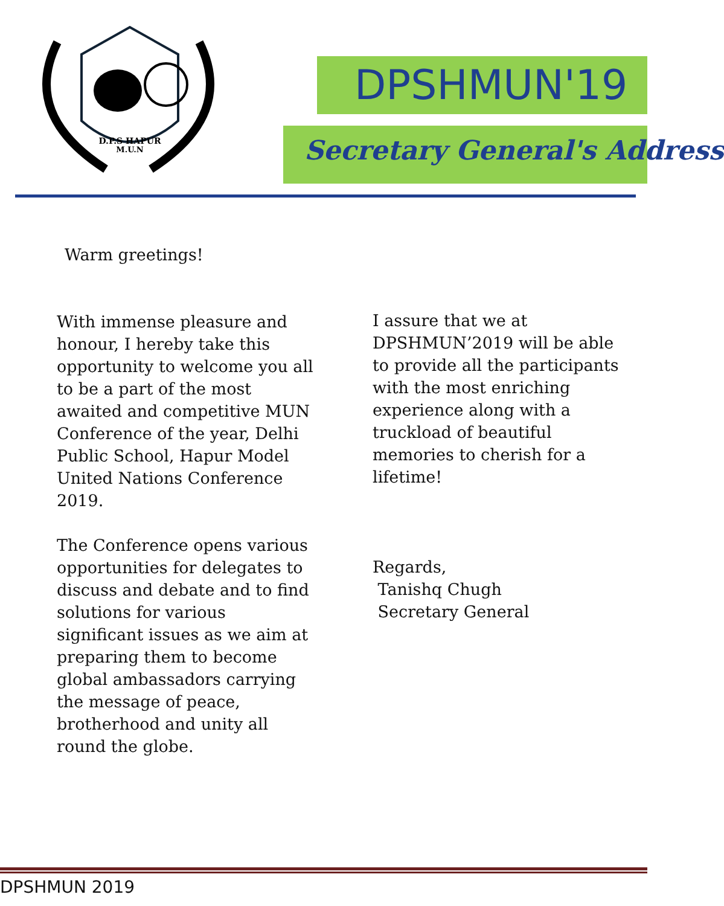D.P.S HAPUR
M.U.N
DPSHMUN'19
Secretary General's Address
Warm greetings!
With immense pleasure and honour, I hereby take this opportunity to welcome you all to be a part of the most awaited and competitive MUN Conference of the year, Delhi Public School, Hapur Model United Nations Conference 2019.
The Conference opens various opportunities for delegates to discuss and debate and to find solutions for various significant issues as we aim at preparing them to become global ambassadors carrying the message of peace, brotherhood and unity all round the globe.
I assure that we at DPSHMUN’2019 will be able to provide all the participants with the most enriching experience along with a truckload of beautiful memories to cherish for a lifetime!
Regards,
Tanishq Chugh
Secretary General
DPSHMUN 2019